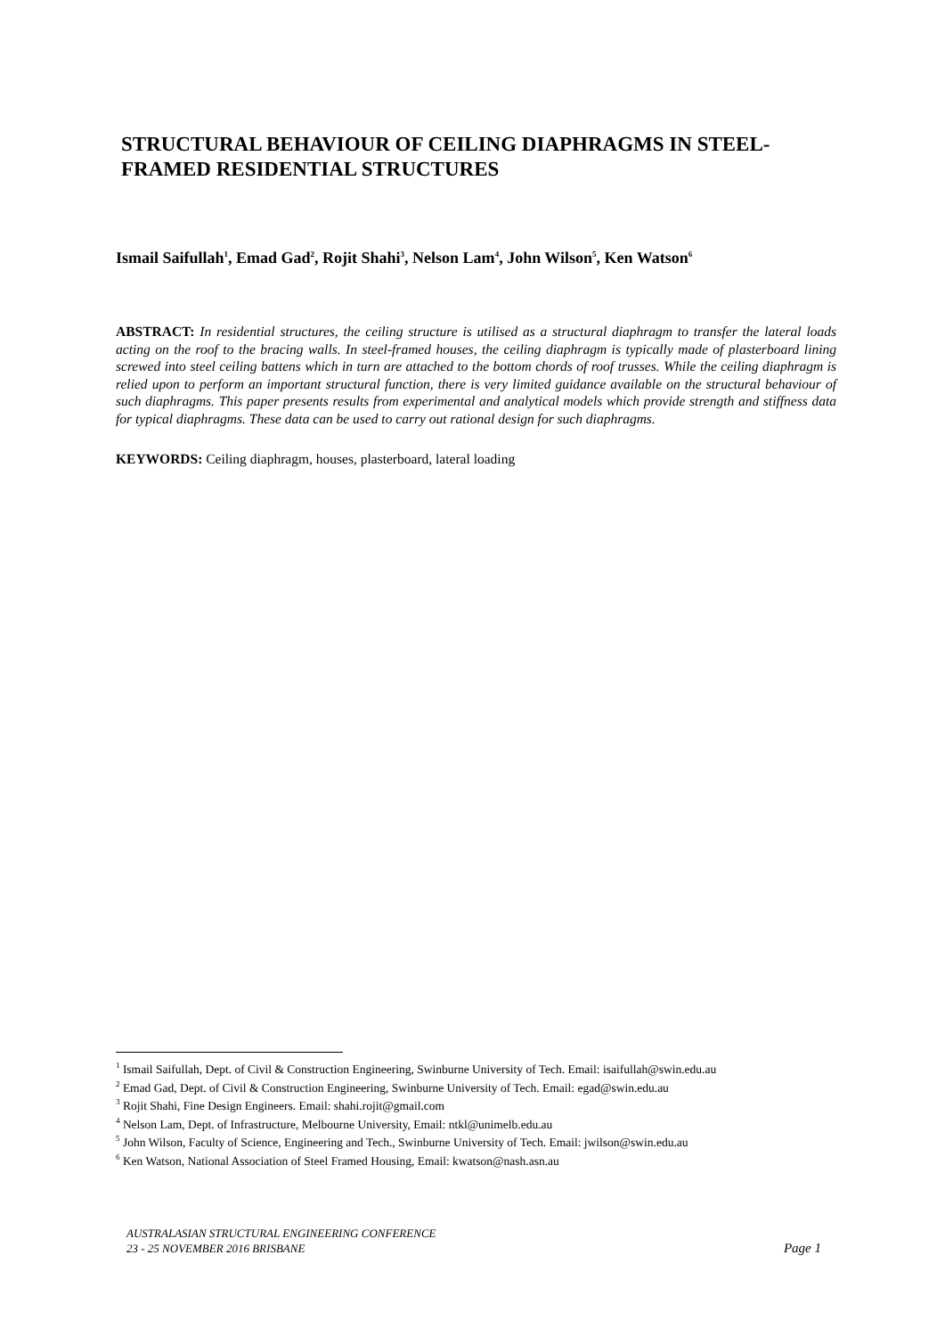STRUCTURAL BEHAVIOUR OF CEILING DIAPHRAGMS IN STEEL-FRAMED RESIDENTIAL STRUCTURES
Ismail Saifullah<sup>1</sup>, Emad Gad<sup>2</sup>, Rojit Shahi<sup>3</sup>, Nelson Lam<sup>4</sup>, John Wilson<sup>5</sup>, Ken Watson<sup>6</sup>
ABSTRACT: In residential structures, the ceiling structure is utilised as a structural diaphragm to transfer the lateral loads acting on the roof to the bracing walls. In steel-framed houses, the ceiling diaphragm is typically made of plasterboard lining screwed into steel ceiling battens which in turn are attached to the bottom chords of roof trusses. While the ceiling diaphragm is relied upon to perform an important structural function, there is very limited guidance available on the structural behaviour of such diaphragms. This paper presents results from experimental and analytical models which provide strength and stiffness data for typical diaphragms. These data can be used to carry out rational design for such diaphragms.
KEYWORDS: Ceiling diaphragm, houses, plasterboard, lateral loading
<sup>1</sup> Ismail Saifullah, Dept. of Civil & Construction Engineering, Swinburne University of Tech. Email: isaifullah@swin.edu.au
<sup>2</sup> Emad Gad, Dept. of Civil & Construction Engineering, Swinburne University of Tech. Email: egad@swin.edu.au
<sup>3</sup> Rojit Shahi, Fine Design Engineers. Email: shahi.rojit@gmail.com
<sup>4</sup> Nelson Lam, Dept. of Infrastructure, Melbourne University, Email: ntkl@unimelb.edu.au
<sup>5</sup> John Wilson, Faculty of Science, Engineering and Tech., Swinburne University of Tech. Email: jwilson@swin.edu.au
<sup>6</sup> Ken Watson, National Association of Steel Framed Housing, Email: kwatson@nash.asn.au
AUSTRALASIAN STRUCTURAL ENGINEERING CONFERENCE
23 - 25 NOVEMBER 2016 BRISBANE
Page 1